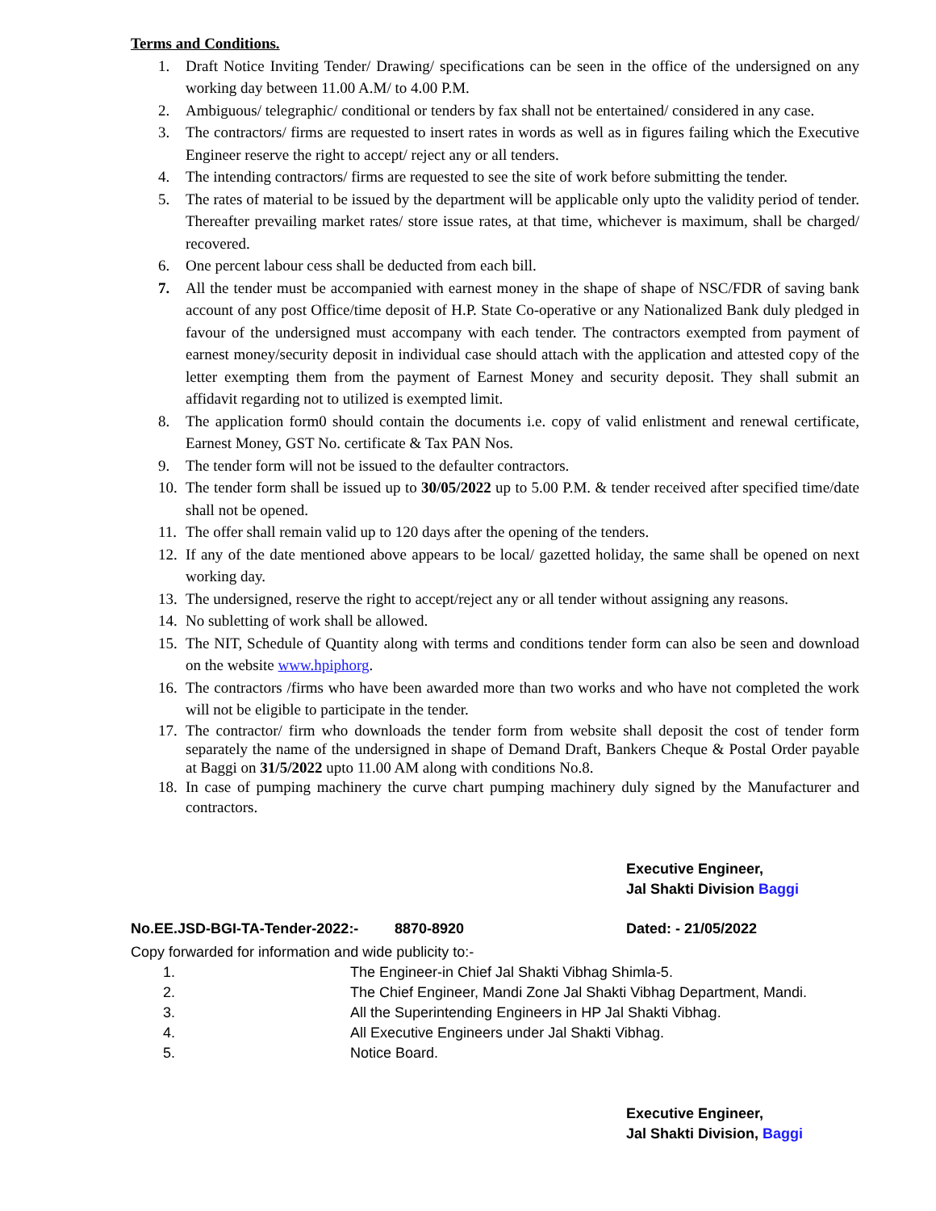Terms and Conditions.
1. Draft Notice Inviting Tender/ Drawing/ specifications can be seen in the office of the undersigned on any working day between 11.00 A.M/ to 4.00 P.M.
2. Ambiguous/ telegraphic/ conditional or tenders by fax shall not be entertained/ considered in any case.
3. The contractors/ firms are requested to insert rates in words as well as in figures failing which the Executive Engineer reserve the right to accept/ reject any or all tenders.
4. The intending contractors/ firms are requested to see the site of work before submitting the tender.
5. The rates of material to be issued by the department will be applicable only upto the validity period of tender. Thereafter prevailing market rates/ store issue rates, at that time, whichever is maximum, shall be charged/ recovered.
6. One percent labour cess shall be deducted from each bill.
7. All the tender must be accompanied with earnest money in the shape of shape of NSC/FDR of saving bank account of any post Office/time deposit of H.P. State Co-operative or any Nationalized Bank duly pledged in favour of the undersigned must accompany with each tender. The contractors exempted from payment of earnest money/security deposit in individual case should attach with the application and attested copy of the letter exempting them from the payment of Earnest Money and security deposit. They shall submit an affidavit regarding not to utilized is exempted limit.
8. The application form0 should contain the documents i.e. copy of valid enlistment and renewal certificate, Earnest Money, GST No. certificate & Tax PAN Nos.
9. The tender form will not be issued to the defaulter contractors.
10. The tender form shall be issued up to 30/05/2022 up to 5.00 P.M. & tender received after specified time/date shall not be opened.
11. The offer shall remain valid up to 120 days after the opening of the tenders.
12. If any of the date mentioned above appears to be local/ gazetted holiday, the same shall be opened on next working day.
13. The undersigned, reserve the right to accept/reject any or all tender without assigning any reasons.
14. No subletting of work shall be allowed.
15. The NIT, Schedule of Quantity along with terms and conditions tender form can also be seen and download on the website www.hpiphorg.
16. The contractors /firms who have been awarded more than two works and who have not completed the work will not be eligible to participate in the tender.
17. The contractor/ firm who downloads the tender form from website shall deposit the cost of tender form separately the name of the undersigned in shape of Demand Draft, Bankers Cheque & Postal Order payable at Baggi on 31/5/2022 upto 11.00 AM along with conditions No.8.
18. In case of pumping machinery the curve chart pumping machinery duly signed by the Manufacturer and contractors.
Executive Engineer,
Jal Shakti Division Baggi
No.EE.JSD-BGI-TA-Tender-2022:- 8870-8920 Dated: - 21/05/2022
Copy forwarded for information and wide publicity to:-
1. The Engineer-in Chief Jal Shakti Vibhag Shimla-5.
2. The Chief Engineer, Mandi Zone Jal Shakti Vibhag Department, Mandi.
3. All the Superintending Engineers in HP Jal Shakti Vibhag.
4. All Executive Engineers under Jal Shakti Vibhag.
5. Notice Board.
Executive Engineer,
Jal Shakti Division, Baggi